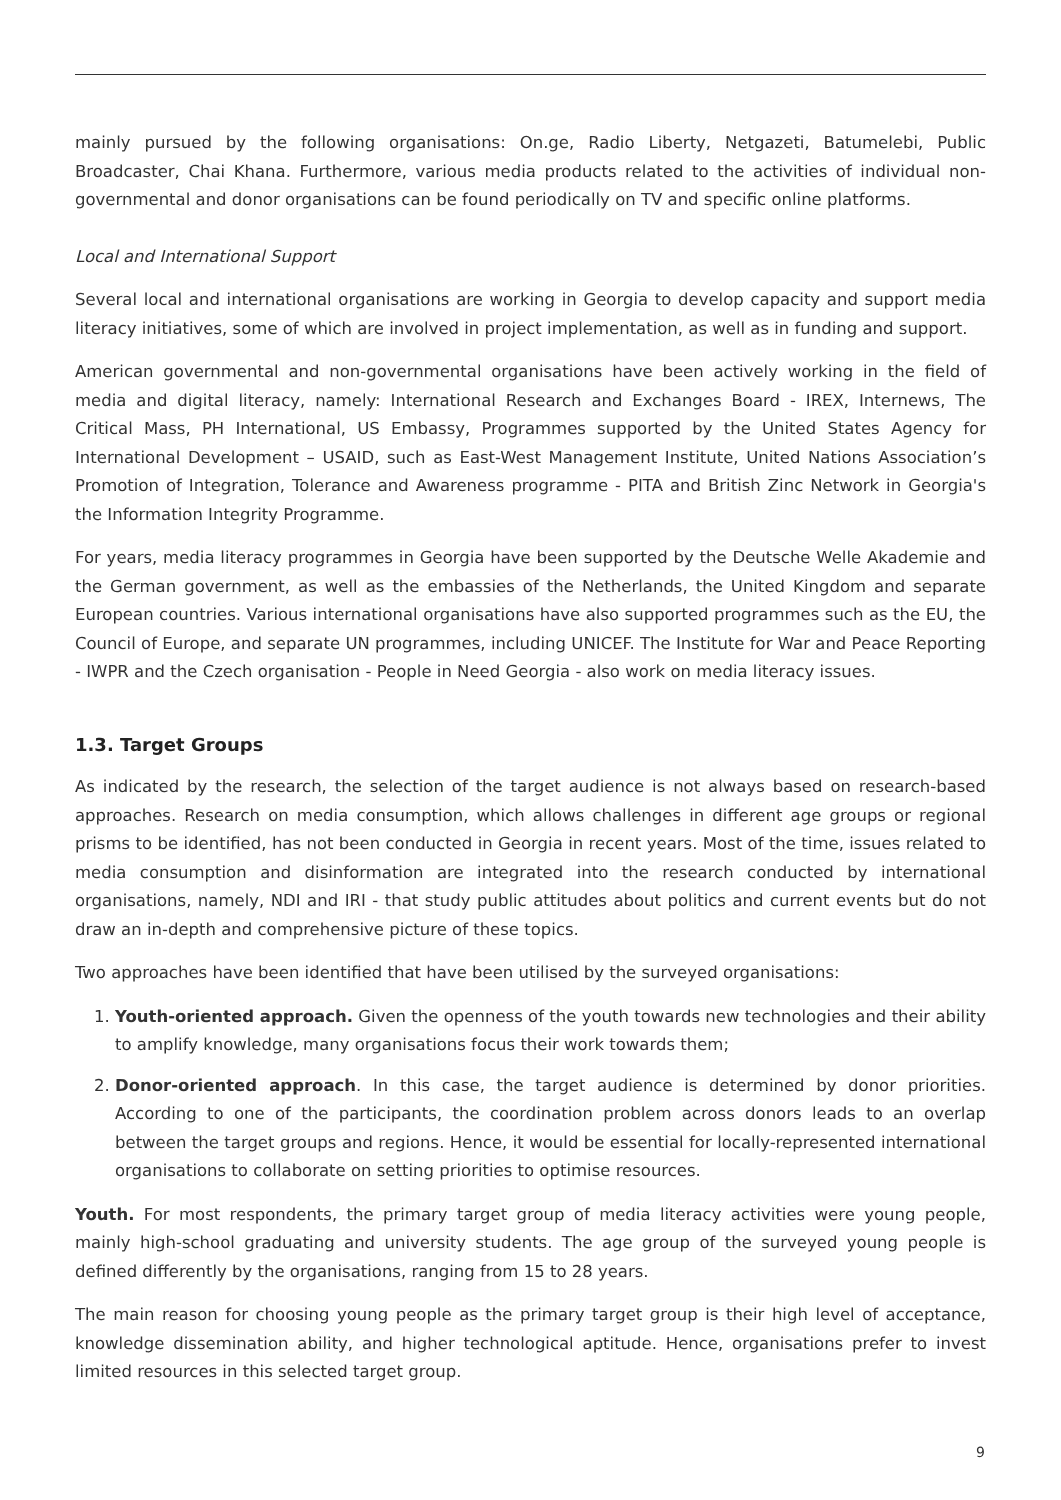mainly pursued by the following organisations: On.ge, Radio Liberty, Netgazeti, Batumelebi, Public Broadcaster, Chai Khana. Furthermore, various media products related to the activities of individual non-governmental and donor organisations can be found periodically on TV and specific online platforms.
Local and International Support
Several local and international organisations are working in Georgia to develop capacity and support media literacy initiatives, some of which are involved in project implementation, as well as in funding and support.
American governmental and non-governmental organisations have been actively working in the field of media and digital literacy, namely: International Research and Exchanges Board - IREX, Internews, The Critical Mass, PH International, US Embassy, Programmes supported by the United States Agency for International Development – USAID, such as East-West Management Institute, United Nations Association’s Promotion of Integration, Tolerance and Awareness programme - PITA and British Zinc Network in Georgia's the Information Integrity Programme.
For years, media literacy programmes in Georgia have been supported by the Deutsche Welle Akademie and the German government, as well as the embassies of the Netherlands, the United Kingdom and separate European countries. Various international organisations have also supported programmes such as the EU, the Council of Europe, and separate UN programmes, including UNICEF. The Institute for War and Peace Reporting - IWPR and the Czech organisation - People in Need Georgia - also work on media literacy issues.
1.3. Target Groups
As indicated by the research, the selection of the target audience is not always based on research-based approaches. Research on media consumption, which allows challenges in different age groups or regional prisms to be identified, has not been conducted in Georgia in recent years. Most of the time, issues related to media consumption and disinformation are integrated into the research conducted by international organisations, namely, NDI and IRI - that study public attitudes about politics and current events but do not draw an in-depth and comprehensive picture of these topics.
Two approaches have been identified that have been utilised by the surveyed organisations:
1. Youth-oriented approach. Given the openness of the youth towards new technologies and their ability to amplify knowledge, many organisations focus their work towards them;
2. Donor-oriented approach. In this case, the target audience is determined by donor priorities. According to one of the participants, the coordination problem across donors leads to an overlap between the target groups and regions. Hence, it would be essential for locally-represented international organisations to collaborate on setting priorities to optimise resources.
Youth. For most respondents, the primary target group of media literacy activities were young people, mainly high-school graduating and university students. The age group of the surveyed young people is defined differently by the organisations, ranging from 15 to 28 years.
The main reason for choosing young people as the primary target group is their high level of acceptance, knowledge dissemination ability, and higher technological aptitude. Hence, organisations prefer to invest limited resources in this selected target group.
9